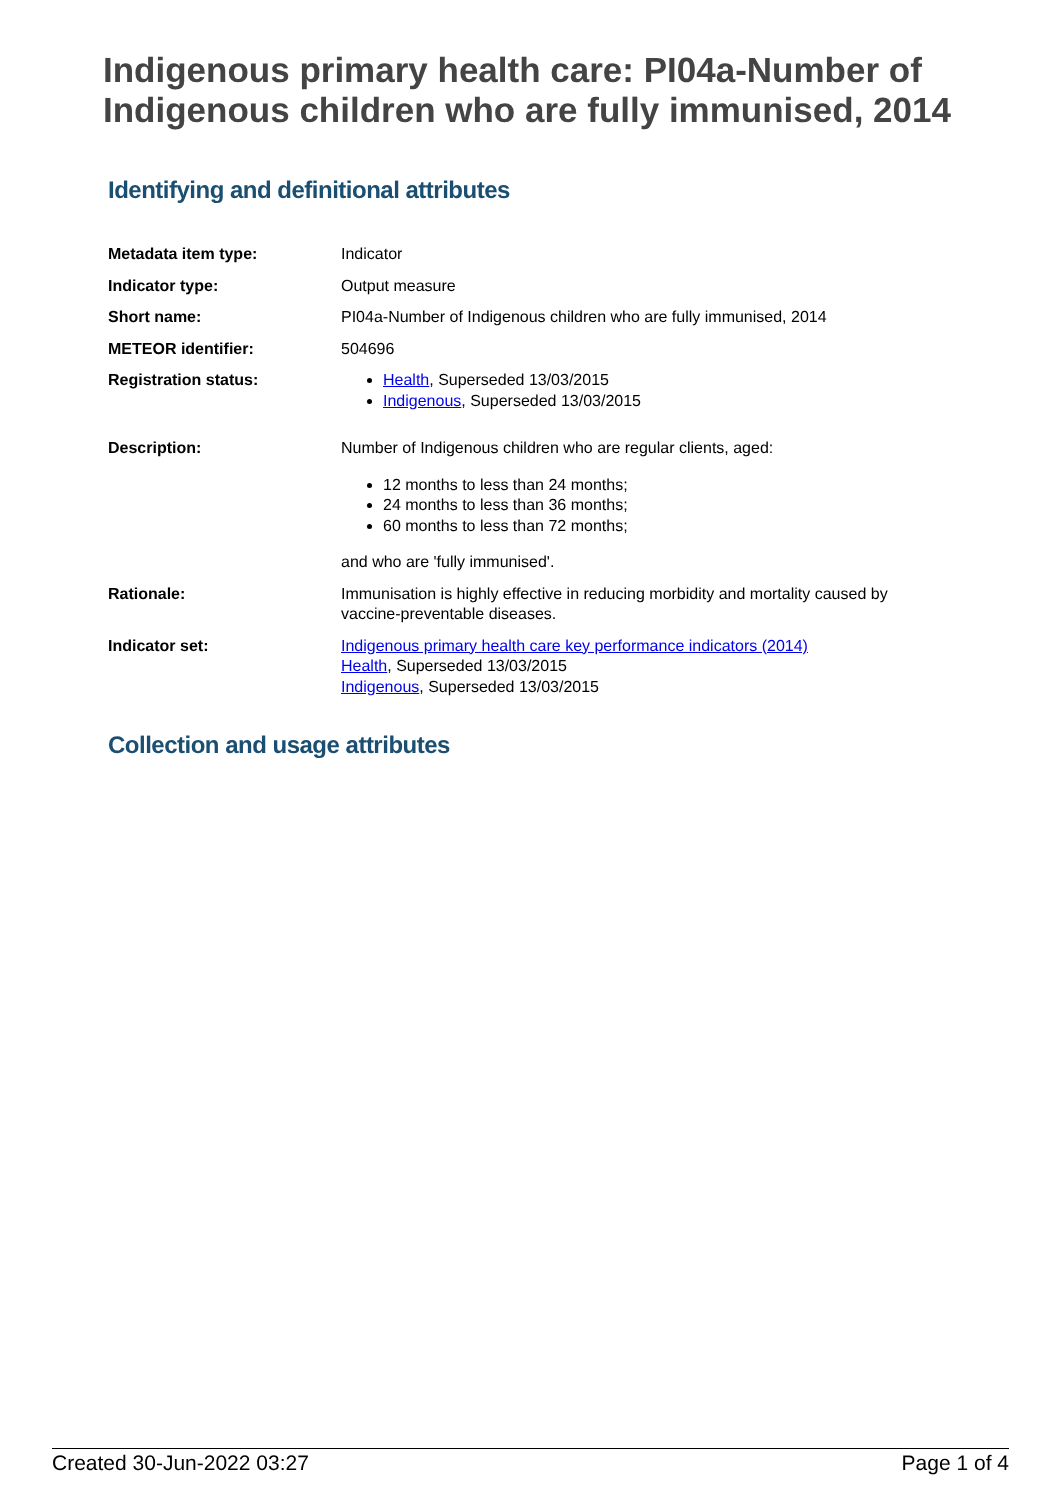Indigenous primary health care: PI04a-Number of Indigenous children who are fully immunised, 2014
Identifying and definitional attributes
Metadata item type: Indicator
Indicator type: Output measure
Short name: PI04a-Number of Indigenous children who are fully immunised, 2014
METEOR identifier: 504696
Registration status: Health, Superseded 13/03/2015
Indigenous, Superseded 13/03/2015
Description: Number of Indigenous children who are regular clients, aged:
12 months to less than 24 months;
24 months to less than 36 months;
60 months to less than 72 months;
and who are 'fully immunised'.
Rationale: Immunisation is highly effective in reducing morbidity and mortality caused by vaccine-preventable diseases.
Indicator set: Indigenous primary health care key performance indicators (2014)
Health, Superseded 13/03/2015
Indigenous, Superseded 13/03/2015
Collection and usage attributes
Created 30-Jun-2022 03:27 Page 1 of 4